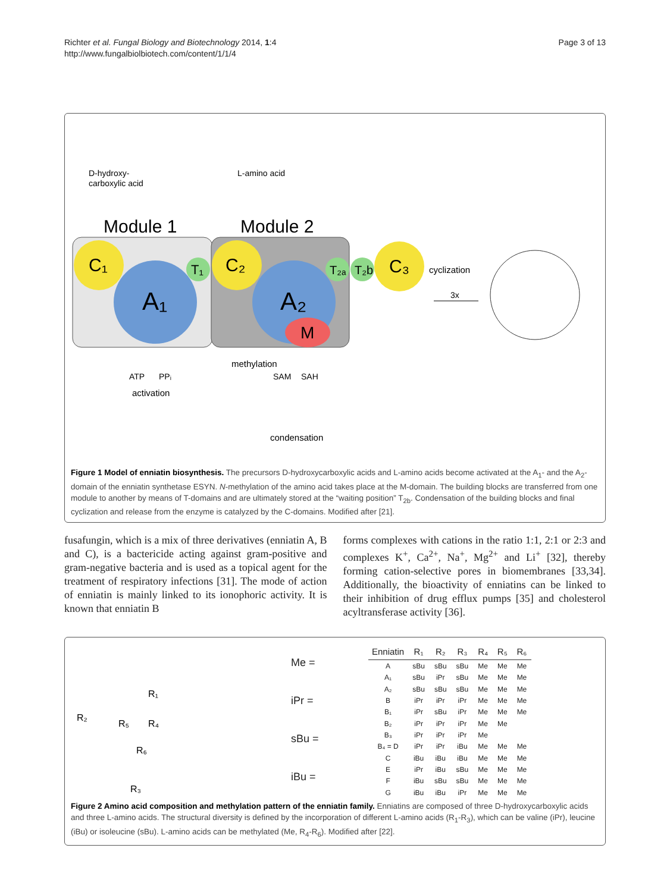Richter et al. Fungal Biology and Biotechnology 2014, 1:4
http://www.fungalbiolbiotech.com/content/1/1/4
Page 3 of 13
D-hydroxy-
carboxylic acid
L-amino acid
Module 1
Module 2
C₁
A₁
T₁
C₂
A₂
M
T₂ₐ
T₂b
C₃
cyclization
3x
ATP
PPᵢ
activation
methylation
SAM
SAH
condensation
Figure 1 Model of enniatin biosynthesis. The precursors D-hydroxycarboxylic acids and L-amino acids become activated at the A<sub>1</sub>- and the A<sub>2</sub>-domain of the enniatin synthetase ESYN. N-methylation of the amino acid takes place at the M-domain. The building blocks are transferred from one module to another by means of T-domains and are ultimately stored at the “waiting position” T<sub>2b</sub>. Condensation of the building blocks and final cyclization and release from the enzyme is catalyzed by the C-domains. Modified after [21].
fusafungin, which is a mix of three derivatives (enniatin A, B and C), is a bactericide acting against gram-positive and gram-negative bacteria and is used as a topical agent for the treatment of respiratory infections [31]. The mode of action of enniatin is mainly linked to its ionophoric activity. It is known that enniatin B
forms complexes with cations in the ratio 1:1, 2:1 or 2:3 and complexes K<sup>+</sup>, Ca<sup>2+</sup>, Na<sup>+</sup>, Mg<sup>2+</sup> and Li<sup>+</sup> [32], thereby forming cation-selective pores in biomembranes [33,34]. Additionally, the bioactivity of enniatins can be linked to their inhibition of drug efflux pumps [35] and cholesterol acyltransferase activity [36].
R₁
R₂
R₃
R₅
R₄
R₆
Me =
iPr =
sBu =
iBu =
| Enniatin | R₁ | R₂ | R₃ | R₄ | R₅ | R₆ |
| --- | --- | --- | --- | --- | --- | --- |
| A | sBu | sBu | sBu | Me | Me | Me |
| A₁ | sBu | iPr | sBu | Me | Me | Me |
| A₂ | sBu | sBu | sBu | Me | Me | Me |
| B | iPr | iPr | iPr | Me | Me | Me |
| B₁ | iPr | sBu | iPr | Me | Me | Me |
| B₂ | iPr | iPr | iPr | Me | Me | |
| B₃ | iPr | iPr | iPr | Me | | |
| B₄ = D | iPr | iPr | iBu | Me | Me | Me |
| C | iBu | iBu | iBu | Me | Me | Me |
| E | iPr | iBu | sBu | Me | Me | Me |
| F | iBu | sBu | sBu | Me | Me | Me |
| G | iBu | iBu | iPr | Me | Me | Me |
Figure 2 Amino acid composition and methylation pattern of the enniatin family. Enniatins are composed of three D-hydroxycarboxylic acids and three L-amino acids. The structural diversity is defined by the incorporation of different L-amino acids (R<sub>1</sub>-R<sub>3</sub>), which can be valine (iPr), leucine (iBu) or isoleucine (sBu). L-amino acids can be methylated (Me, R<sub>4</sub>-R<sub>6</sub>). Modified after [22].